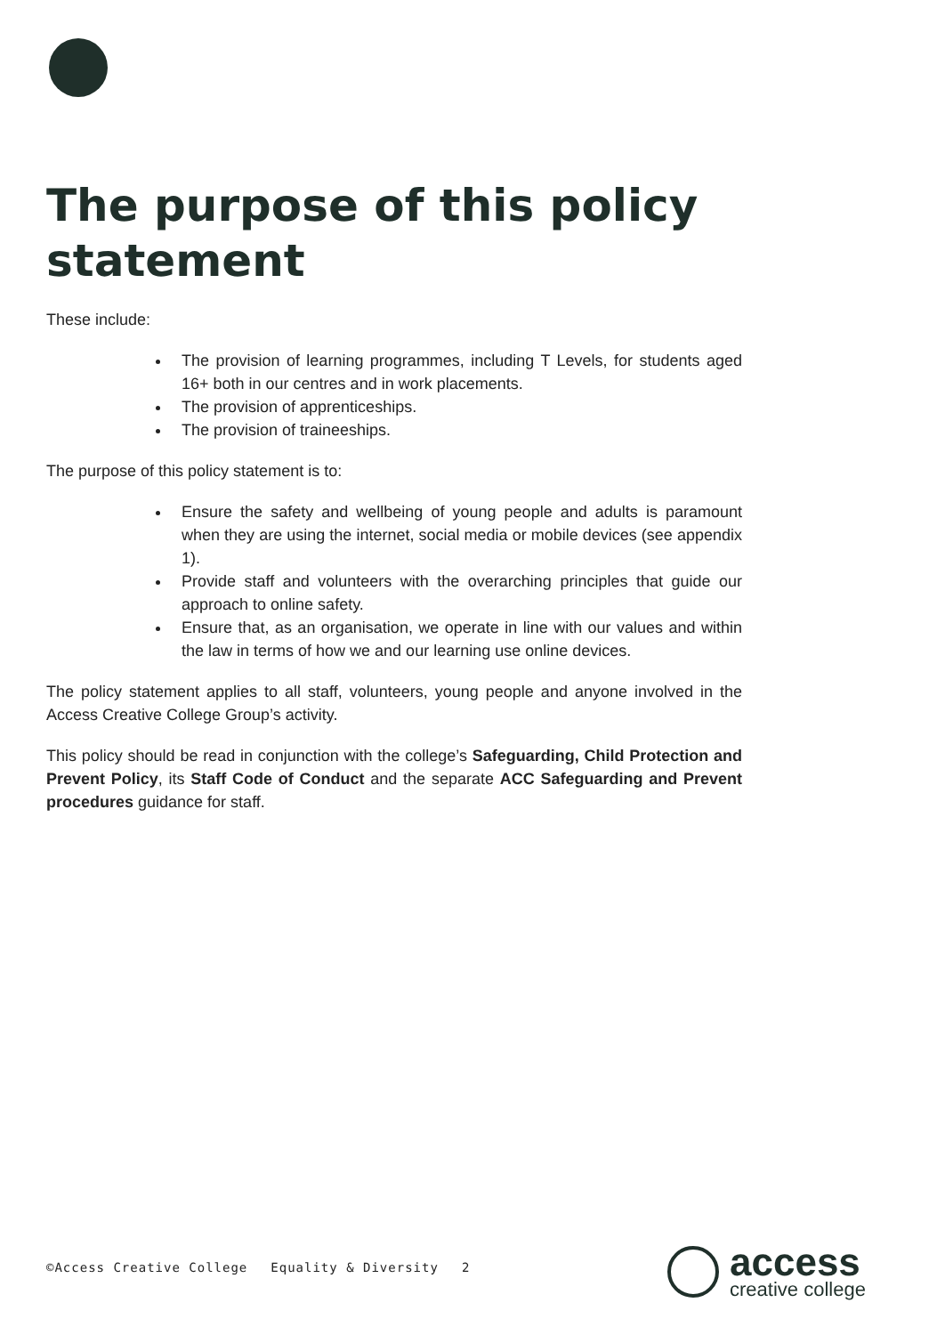The purpose of this policy statement
These include:
The provision of learning programmes, including T Levels, for students aged 16+ both in our centres and in work placements.
The provision of apprenticeships.
The provision of traineeships.
The purpose of this policy statement is to:
Ensure the safety and wellbeing of young people and adults is paramount when they are using the internet, social media or mobile devices (see appendix 1).
Provide staff and volunteers with the overarching principles that guide our approach to online safety.
Ensure that, as an organisation, we operate in line with our values and within the law in terms of how we and our learning use online devices.
The policy statement applies to all staff, volunteers, young people and anyone involved in the Access Creative College Group’s activity.
This policy should be read in conjunction with the college’s Safeguarding, Child Protection and Prevent Policy, its Staff Code of Conduct and the separate ACC Safeguarding and Prevent procedures guidance for staff.
©Access Creative College Equality & Diversity 2
access
creative college